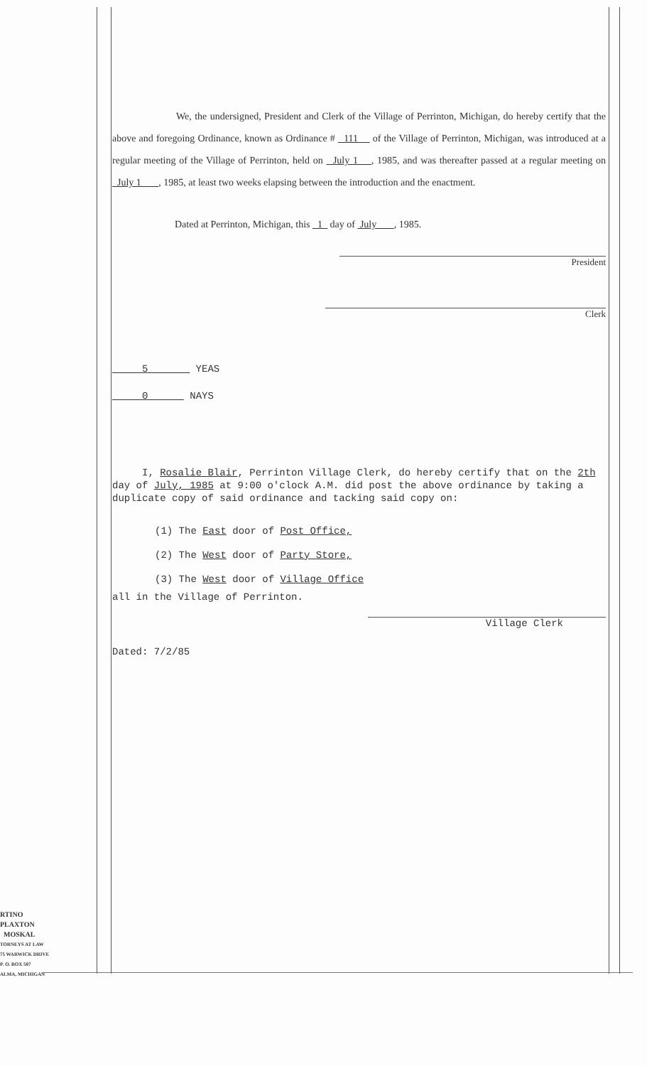We, the undersigned, President and Clerk of the Village of Perrinton, Michigan, do hereby certify that the above and foregoing Ordinance, known as Ordinance # 111 of the Village of Perrinton, Michigan, was introduced at a regular meeting of the Village of Perrinton, held on July 1 , 1985, and was thereafter passed at a regular meeting on July 1 , 1985, at least two weeks elapsing between the introduction and the enactment.
Dated at Perrinton, Michigan, this 1 day of July , 1985.
President
Clerk
5 YEAS
0 NAYS
I, Rosalie Blair, Perrinton Village Clerk, do hereby certify that on the 2th day of July, 1985 at 9:00 o'clock A.M. did post the above ordinance by taking a duplicate copy of said ordinance and tacking said copy on:
(1) The East door of Post Office,
(2) The West door of Party Store,
(3) The West door of Village Office
all in the Village of Perrinton.
Village Clerk
Dated: 7/2/85
RTINO
PLAXTON
MOSKAL
TORNEYS AT LAW
75 WARWICK DRIVE
P. O. BOX 587
ALMA, MICHIGAN